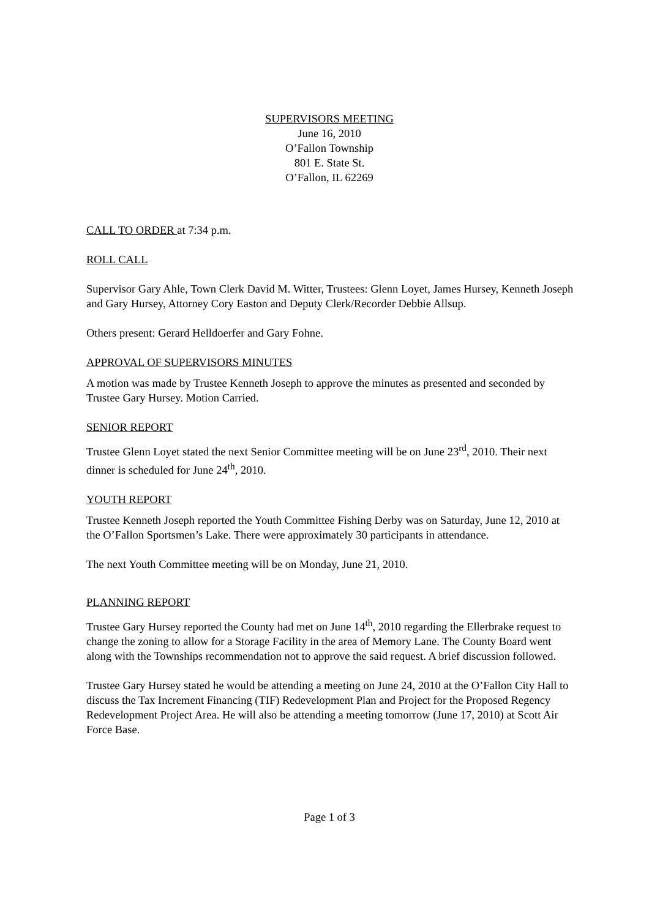SUPERVISORS MEETING
June 16, 2010
O’Fallon Township
801 E. State St.
O’Fallon, IL 62269
CALL TO ORDER at 7:34 p.m.
ROLL CALL
Supervisor Gary Ahle, Town Clerk David M. Witter, Trustees: Glenn Loyet, James Hursey, Kenneth Joseph and Gary Hursey, Attorney Cory Easton and Deputy Clerk/Recorder Debbie Allsup.
Others present: Gerard Helldoerfer and Gary Fohne.
APPROVAL OF SUPERVISORS MINUTES
A motion was made by Trustee Kenneth Joseph to approve the minutes as presented and seconded by Trustee Gary Hursey. Motion Carried.
SENIOR REPORT
Trustee Glenn Loyet stated the next Senior Committee meeting will be on June 23<sup>rd</sup>, 2010. Their next dinner is scheduled for June 24<sup>th</sup>, 2010.
YOUTH REPORT
Trustee Kenneth Joseph reported the Youth Committee Fishing Derby was on Saturday, June 12, 2010 at the O’Fallon Sportsmen’s Lake. There were approximately 30 participants in attendance.
The next Youth Committee meeting will be on Monday, June 21, 2010.
PLANNING REPORT
Trustee Gary Hursey reported the County had met on June 14<sup>th</sup>, 2010 regarding the Ellerbrake request to change the zoning to allow for a Storage Facility in the area of Memory Lane. The County Board went along with the Townships recommendation not to approve the said request. A brief discussion followed.
Trustee Gary Hursey stated he would be attending a meeting on June 24, 2010 at the O’Fallon City Hall to discuss the Tax Increment Financing (TIF) Redevelopment Plan and Project for the Proposed Regency Redevelopment Project Area. He will also be attending a meeting tomorrow (June 17, 2010) at Scott Air Force Base.
Page 1 of 3